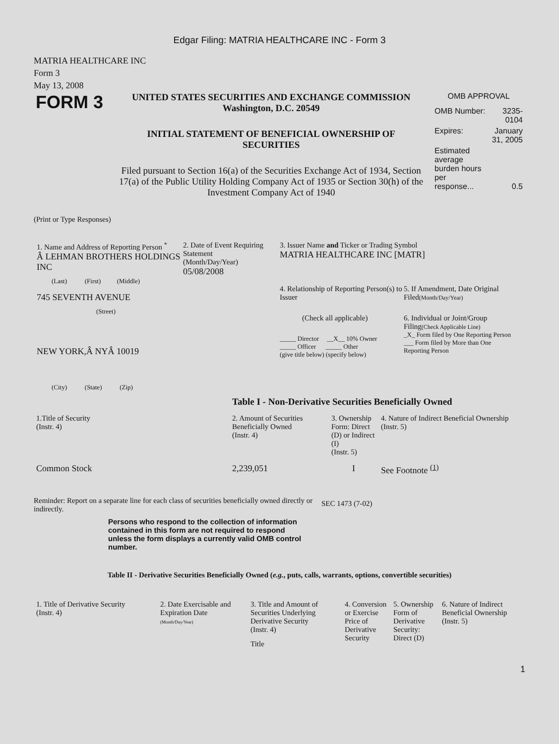Edgar Filing: MATRIA HEALTHCARE INC - Form 3
MATRIA HEALTHCARE INC
Form 3
May 13, 2008
FORM 3
UNITED STATES SECURITIES AND EXCHANGE COMMISSION
Washington, D.C. 20549
INITIAL STATEMENT OF BENEFICIAL OWNERSHIP OF SECURITIES
Filed pursuant to Section 16(a) of the Securities Exchange Act of 1934, Section 17(a) of the Public Utility Holding Company Act of 1935 or Section 30(h) of the Investment Company Act of 1940
OMB APPROVAL
| OMB Number: | 3235-0104 |
| Expires: | January 31, 2005 |
| Estimated average burden hours per response... | 0.5 |
(Print or Type Responses)
1. Name and Address of Reporting Person <sup>*</sup>
Â LEHMAN BROTHERS HOLDINGS INC
(Last) (First) (Middle)
745 SEVENTH AVENUE
(Street)
NEW YORK,Â NYÂ 10019
(City) (State) (Zip)
2. Date of Event Requiring Statement
(Month/Day/Year)
05/08/2008
3. Issuer Name and Ticker or Trading Symbol
MATRIA HEALTHCARE INC [MATR]
4. Relationship of Reporting Person(s) to Issuer
(Check all applicable)
_____ Director __X__ 10% Owner
_____ Officer _____ Other
(give title below) (specify below)
5. If Amendment, Date Original Filed(Month/Day/Year)
6. Individual or Joint/Group Filing(Check Applicable Line)
_X_ Form filed by One Reporting Person
___ Form filed by More than One Reporting Person
Table I - Non-Derivative Securities Beneficially Owned
| 1.Title of Security (Instr. 4) | 2. Amount of Securities Beneficially Owned (Instr. 4) | 3. Ownership Form: Direct (D) or Indirect (I) (Instr. 5) | 4. Nature of Indirect Beneficial Ownership (Instr. 5) |
| --- | --- | --- | --- |
| Common Stock | 2,239,051 | I | See Footnote <sup>(1)</sup> |
Reminder: Report on a separate line for each class of securities beneficially owned directly or indirectly.
SEC 1473 (7-02)
Persons who respond to the collection of information contained in this form are not required to respond unless the form displays a currently valid OMB control number.
Table II - Derivative Securities Beneficially Owned (e.g., puts, calls, warrants, options, convertible securities)
| 1. Title of Derivative Security (Instr. 4) | 2. Date Exercisable and Expiration Date (Month/Day/Year) | 3. Title and Amount of Securities Underlying Derivative Security (Instr. 4) Title | 4. Conversion or Exercise Price of Derivative Security | 5. Ownership Form of Derivative Security: Direct (D) | 6. Nature of Indirect Beneficial Ownership (Instr. 5) |
| --- | --- | --- | --- | --- | --- |
1